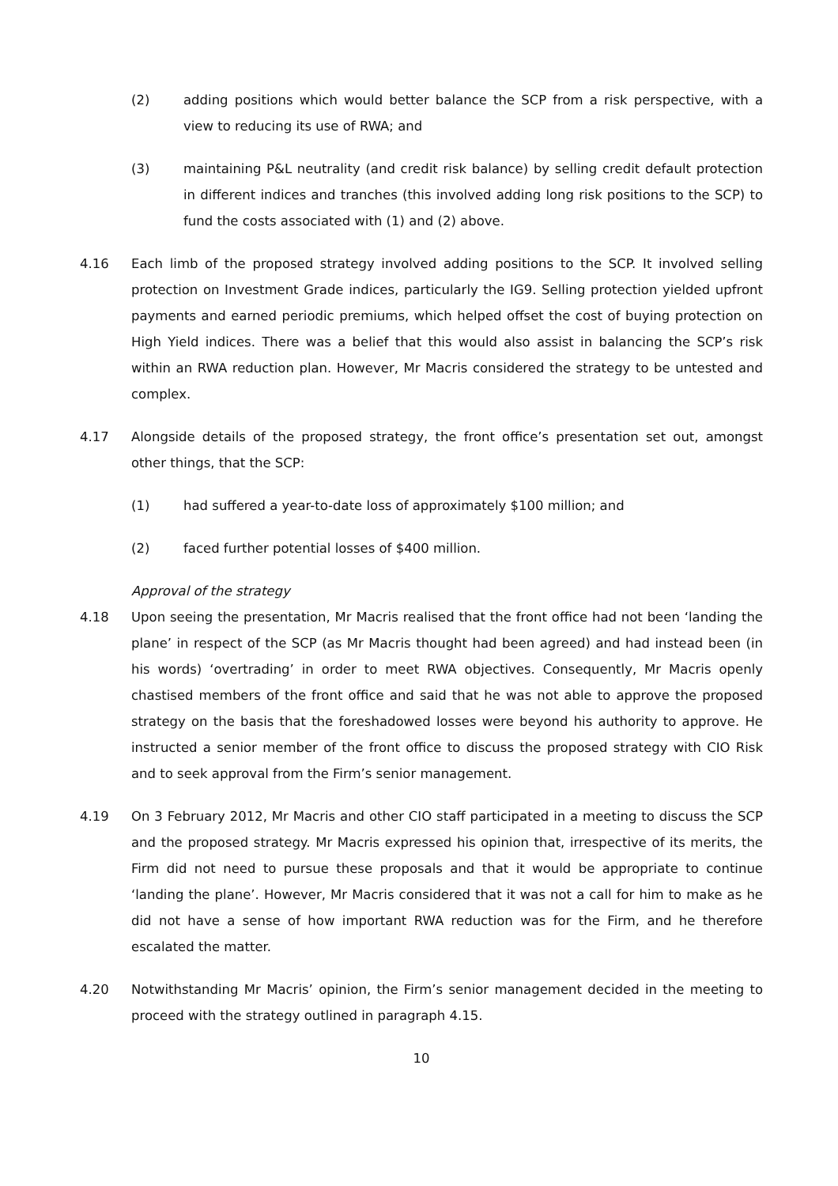(2) adding positions which would better balance the SCP from a risk perspective, with a view to reducing its use of RWA; and
(3) maintaining P&L neutrality (and credit risk balance) by selling credit default protection in different indices and tranches (this involved adding long risk positions to the SCP) to fund the costs associated with (1) and (2) above.
4.16 Each limb of the proposed strategy involved adding positions to the SCP. It involved selling protection on Investment Grade indices, particularly the IG9. Selling protection yielded upfront payments and earned periodic premiums, which helped offset the cost of buying protection on High Yield indices. There was a belief that this would also assist in balancing the SCP’s risk within an RWA reduction plan. However, Mr Macris considered the strategy to be untested and complex.
4.17 Alongside details of the proposed strategy, the front office’s presentation set out, amongst other things, that the SCP:
(1) had suffered a year-to-date loss of approximately $100 million; and
(2) faced further potential losses of $400 million.
Approval of the strategy
4.18 Upon seeing the presentation, Mr Macris realised that the front office had not been ‘landing the plane’ in respect of the SCP (as Mr Macris thought had been agreed) and had instead been (in his words) ‘overtrading’ in order to meet RWA objectives. Consequently, Mr Macris openly chastised members of the front office and said that he was not able to approve the proposed strategy on the basis that the foreshadowed losses were beyond his authority to approve. He instructed a senior member of the front office to discuss the proposed strategy with CIO Risk and to seek approval from the Firm’s senior management.
4.19 On 3 February 2012, Mr Macris and other CIO staff participated in a meeting to discuss the SCP and the proposed strategy. Mr Macris expressed his opinion that, irrespective of its merits, the Firm did not need to pursue these proposals and that it would be appropriate to continue ‘landing the plane’. However, Mr Macris considered that it was not a call for him to make as he did not have a sense of how important RWA reduction was for the Firm, and he therefore escalated the matter.
4.20 Notwithstanding Mr Macris’ opinion, the Firm’s senior management decided in the meeting to proceed with the strategy outlined in paragraph 4.15.
10